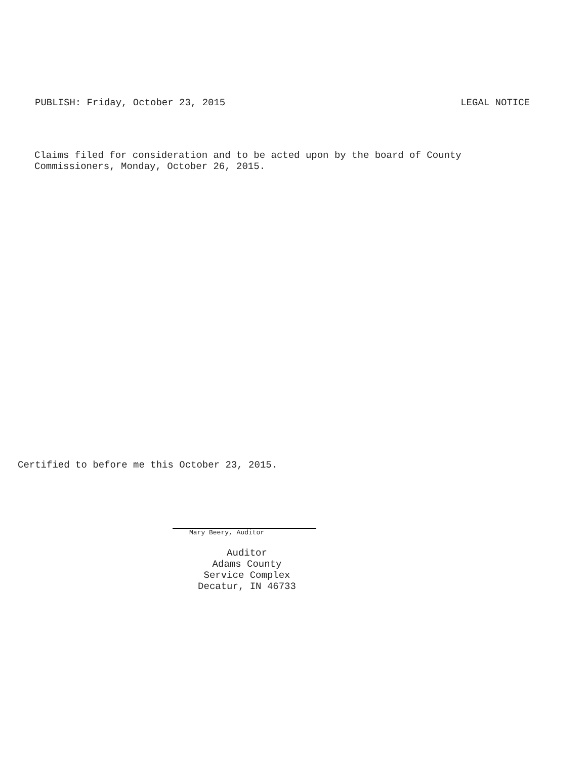PUBLISH: Friday, October 23, 2015 LEGAL NOTICE
Claims filed for consideration and to be acted upon by the board of County
Commissioners, Monday, October 26, 2015.
Certified to before me this October 23, 2015.
Mary Beery, Auditor
Auditor
Adams County
Service Complex
Decatur, IN 46733